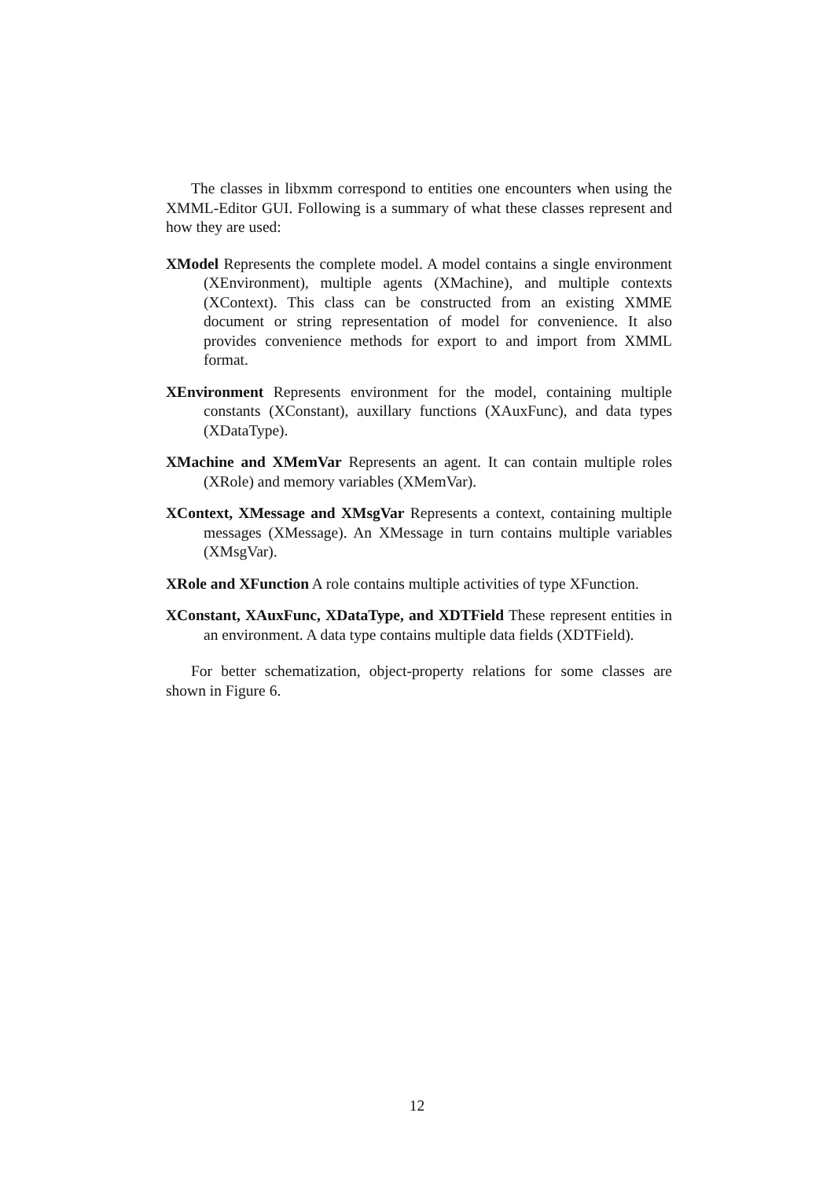The classes in libxmm correspond to entities one encounters when using the XMML-Editor GUI. Following is a summary of what these classes represent and how they are used:
XModel
Represents the complete model. A model contains a single environment (XEnvironment), multiple agents (XMachine), and multiple contexts (XContext). This class can be constructed from an existing XMME document or string representation of model for convenience. It also provides convenience methods for export to and import from XMML format.
XEnvironment
Represents environment for the model, containing multiple constants (XConstant), auxillary functions (XAuxFunc), and data types (XDataType).
XMachine and XMemVar
Represents an agent. It can contain multiple roles (XRole) and memory variables (XMemVar).
XContext, XMessage and XMsgVar
Represents a context, containing multiple messages (XMessage). An XMessage in turn contains multiple variables (XMsgVar).
XRole and XFunction
A role contains multiple activities of type XFunction.
XConstant, XAuxFunc, XDataType, and XDTField
These represent entities in an environment. A data type contains multiple data fields (XDTField).
For better schematization, object-property relations for some classes are shown in Figure 6.
12